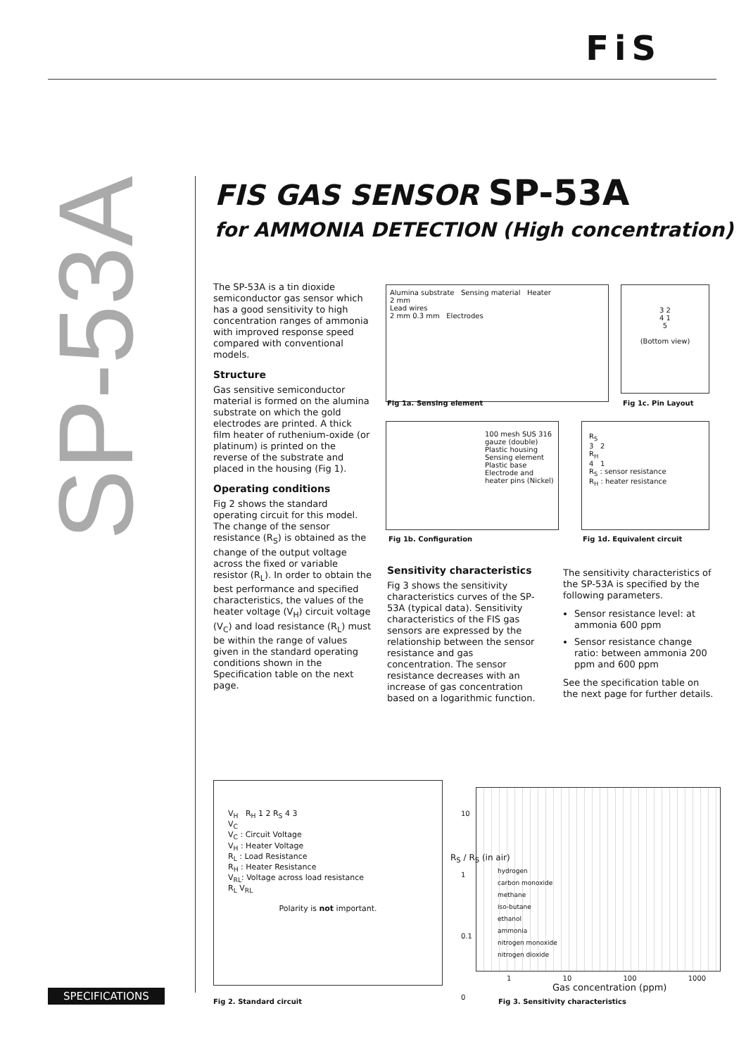FiS
SP-53A
FIS GAS SENSOR SP-53A
for AMMONIA DETECTION (High concentration)
The SP-53A is a tin dioxide semiconductor gas sensor which has a good sensitivity to high concentration ranges of ammonia with improved response speed compared with conventional models.
Structure
Gas sensitive semiconductor material is formed on the alumina substrate on which the gold electrodes are printed. A thick film heater of ruthenium-oxide (or platinum) is printed on the reverse of the substrate and placed in the housing (Fig 1).
Operating conditions
Fig 2 shows the standard operating circuit for this model. The change of the sensor resistance (R<sub>S</sub>) is obtained as the change of the output voltage across the fixed or variable resistor (R<sub>L</sub>). In order to obtain the best performance and specified characteristics, the values of the heater voltage (V<sub>H</sub>) circuit voltage (V<sub>C</sub>) and load resistance (R<sub>L</sub>) must be within the range of values given in the standard operating conditions shown in the Specification table on the next page.
Alumina substrate Sensing material Heater
2 mm
Lead wires
2 mm 0.3 mm Electrodes
Fig 1a. Sensing element
3 2
4 1
5
(Bottom view)
Fig 1c. Pin Layout
100 mesh SUS 316 gauze (double)
Plastic housing
Sensing element
Plastic base
Electrode and heater pins (Nickel)
Fig 1b. Configuration
R<sub>S</sub>
3 2
R<sub>H</sub>
4 1
R<sub>S</sub> : sensor resistance
R<sub>H</sub> : heater resistance
Fig 1d. Equivalent circuit
Sensitivity characteristics
Fig 3 shows the sensitivity characteristics curves of the SP-53A (typical data). Sensitivity characteristics of the FIS gas sensors are expressed by the relationship between the sensor resistance and gas concentration. The sensor resistance decreases with an increase of gas concentration based on a logarithmic function.
The sensitivity characteristics of the SP-53A is specified by the following parameters.
Sensor resistance level: at ammonia 600 ppm
Sensor resistance change ratio: between ammonia 200 ppm and 600 ppm
See the specification table on the next page for further details.
V<sub>H</sub> R<sub>H</sub> 1 2 R<sub>S</sub> 4 3
V<sub>C</sub>
V<sub>C</sub> : Circuit Voltage
V<sub>H</sub> : Heater Voltage
R<sub>L</sub> : Load Resistance
R<sub>H</sub> : Heater Resistance
V<sub>RL</sub>: Voltage across load resistance
R<sub>L</sub> V<sub>RL</sub>
Polarity is not important.
Fig 2. Standard circuit
hydrogen
carbon monoxide
methane
iso-butane
ethanol
ammonia
nitrogen monoxide
nitrogen dioxide
10
1
0.1
0
R<sub>S</sub> / R<sub>S</sub> (in air)
1 10 100 1000
Gas concentration (ppm)
Fig 3. Sensitivity characteristics
SPECIFICATIONS